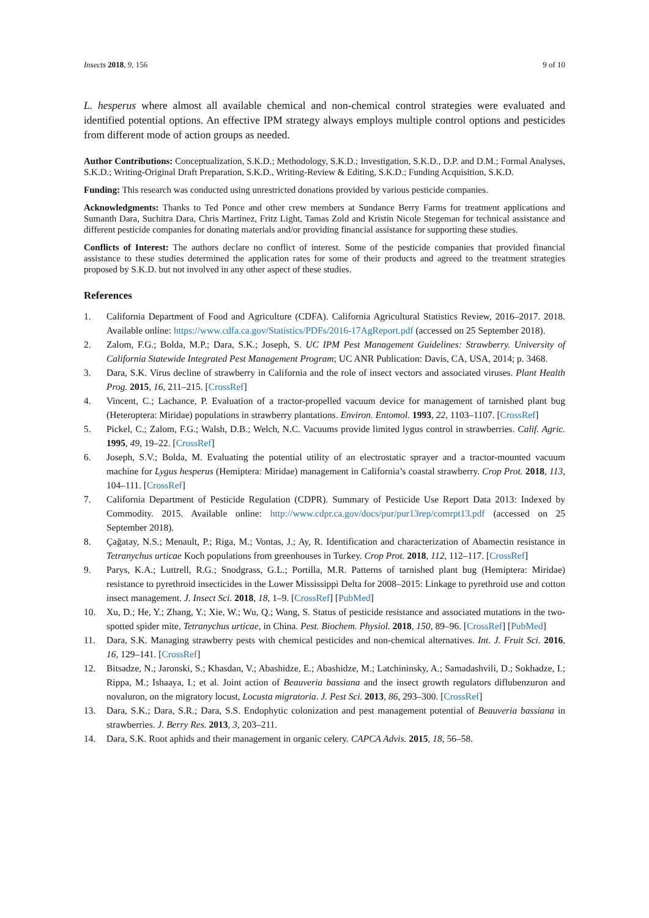Insects 2018, 9, 156 9 of 10
L. hesperus where almost all available chemical and non-chemical control strategies were evaluated and identified potential options. An effective IPM strategy always employs multiple control options and pesticides from different mode of action groups as needed.
Author Contributions: Conceptualization, S.K.D.; Methodology, S.K.D.; Investigation, S.K.D., D.P. and D.M.; Formal Analyses, S.K.D.; Writing-Original Draft Preparation, S.K.D., Writing-Review & Editing, S.K.D.; Funding Acquisition, S.K.D.
Funding: This research was conducted using unrestricted donations provided by various pesticide companies.
Acknowledgments: Thanks to Ted Ponce and other crew members at Sundance Berry Farms for treatment applications and Sumanth Dara, Suchitra Dara, Chris Martinez, Fritz Light, Tamas Zold and Kristin Nicole Stegeman for technical assistance and different pesticide companies for donating materials and/or providing financial assistance for supporting these studies.
Conflicts of Interest: The authors declare no conflict of interest. Some of the pesticide companies that provided financial assistance to these studies determined the application rates for some of their products and agreed to the treatment strategies proposed by S.K.D. but not involved in any other aspect of these studies.
References
1. California Department of Food and Agriculture (CDFA). California Agricultural Statistics Review, 2016–2017. 2018. Available online: https://www.cdfa.ca.gov/Statistics/PDFs/2016-17AgReport.pdf (accessed on 25 September 2018).
2. Zalom, F.G.; Bolda, M.P.; Dara, S.K.; Joseph, S. UC IPM Pest Management Guidelines: Strawberry. University of California Statewide Integrated Pest Management Program; UC ANR Publication: Davis, CA, USA, 2014; p. 3468.
3. Dara, S.K. Virus decline of strawberry in California and the role of insect vectors and associated viruses. Plant Health Prog. 2015, 16, 211–215. [CrossRef]
4. Vincent, C.; Lachance, P. Evaluation of a tractor-propelled vacuum device for management of tarnished plant bug (Heteroptera: Miridae) populations in strawberry plantations. Environ. Entomol. 1993, 22, 1103–1107. [CrossRef]
5. Pickel, C.; Zalom, F.G.; Walsh, D.B.; Welch, N.C. Vacuums provide limited lygus control in strawberries. Calif. Agric. 1995, 49, 19–22. [CrossRef]
6. Joseph, S.V.; Bolda, M. Evaluating the potential utility of an electrostatic sprayer and a tractor-mounted vacuum machine for Lygus hesperus (Hemiptera: Miridae) management in California’s coastal strawberry. Crop Prot. 2018, 113, 104–111. [CrossRef]
7. California Department of Pesticide Regulation (CDPR). Summary of Pesticide Use Report Data 2013: Indexed by Commodity. 2015. Available online: http://www.cdpr.ca.gov/docs/pur/pur13rep/comrpt13.pdf (accessed on 25 September 2018).
8. Çağatay, N.S.; Menault, P.; Riga, M.; Vontas, J.; Ay, R. Identification and characterization of Abamectin resistance in Tetranychus urticae Koch populations from greenhouses in Turkey. Crop Prot. 2018, 112, 112–117. [CrossRef]
9. Parys, K.A.; Luttrell, R.G.; Snodgrass, G.L.; Portilla, M.R. Patterns of tarnished plant bug (Hemiptera: Miridae) resistance to pyrethroid insecticides in the Lower Mississippi Delta for 2008–2015: Linkage to pyrethroid use and cotton insect management. J. Insect Sci. 2018, 18, 1–9. [CrossRef] [PubMed]
10. Xu, D.; He, Y.; Zhang, Y.; Xie, W.; Wu, Q.; Wang, S. Status of pesticide resistance and associated mutations in the two-spotted spider mite, Tetranychus urticae, in China. Pest. Biochem. Physiol. 2018, 150, 89–96. [CrossRef] [PubMed]
11. Dara, S.K. Managing strawberry pests with chemical pesticides and non-chemical alternatives. Int. J. Fruit Sci. 2016, 16, 129–141. [CrossRef]
12. Bitsadze, N.; Jaronski, S.; Khasdan, V.; Abashidze, E.; Abashidze, M.; Latchininsky, A.; Samadashvili, D.; Sokhadze, I.; Rippa, M.; Ishaaya, I.; et al. Joint action of Beauveria bassiana and the insect growth regulators diflubenzuron and novaluron, on the migratory locust, Locusta migratoria. J. Pest Sci. 2013, 86, 293–300. [CrossRef]
13. Dara, S.K.; Dara, S.R.; Dara, S.S. Endophytic colonization and pest management potential of Beauveria bassiana in strawberries. J. Berry Res. 2013, 3, 203–211.
14. Dara, S.K. Root aphids and their management in organic celery. CAPCA Advis. 2015, 18, 56–58.